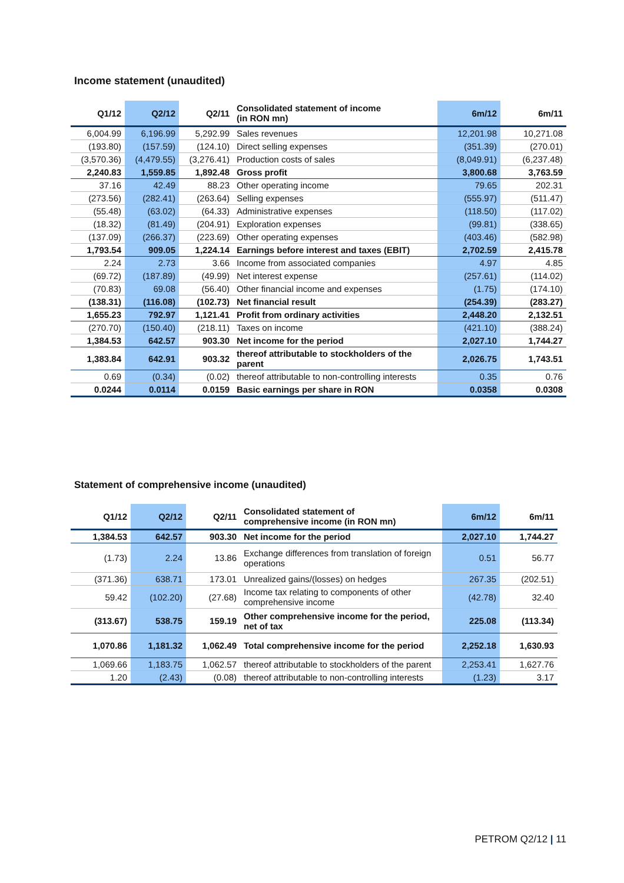Income statement (unaudited)
| Q1/12 | Q2/12 | Q2/11 | Consolidated statement of income (in RON mn) | 6m/12 | 6m/11 |
| --- | --- | --- | --- | --- | --- |
| 6,004.99 | 6,196.99 | 5,292.99 | Sales revenues | 12,201.98 | 10,271.08 |
| (193.80) | (157.59) | (124.10) | Direct selling expenses | (351.39) | (270.01) |
| (3,570.36) | (4,479.55) | (3,276.41) | Production costs of sales | (8,049.91) | (6,237.48) |
| 2,240.83 | 1,559.85 | 1,892.48 | Gross profit | 3,800.68 | 3,763.59 |
| 37.16 | 42.49 | 88.23 | Other operating income | 79.65 | 202.31 |
| (273.56) | (282.41) | (263.64) | Selling expenses | (555.97) | (511.47) |
| (55.48) | (63.02) | (64.33) | Administrative expenses | (118.50) | (117.02) |
| (18.32) | (81.49) | (204.91) | Exploration expenses | (99.81) | (338.65) |
| (137.09) | (266.37) | (223.69) | Other operating expenses | (403.46) | (582.98) |
| 1,793.54 | 909.05 | 1,224.14 | Earnings before interest and taxes (EBIT) | 2,702.59 | 2,415.78 |
| 2.24 | 2.73 | 3.66 | Income from associated companies | 4.97 | 4.85 |
| (69.72) | (187.89) | (49.99) | Net interest expense | (257.61) | (114.02) |
| (70.83) | 69.08 | (56.40) | Other financial income and expenses | (1.75) | (174.10) |
| (138.31) | (116.08) | (102.73) | Net financial result | (254.39) | (283.27) |
| 1,655.23 | 792.97 | 1,121.41 | Profit from ordinary activities | 2,448.20 | 2,132.51 |
| (270.70) | (150.40) | (218.11) | Taxes on income | (421.10) | (388.24) |
| 1,384.53 | 642.57 | 903.30 | Net income for the period | 2,027.10 | 1,744.27 |
| 1,383.84 | 642.91 | 903.32 | thereof attributable to stockholders of the parent | 2,026.75 | 1,743.51 |
| 0.69 | (0.34) | (0.02) | thereof attributable to non-controlling interests | 0.35 | 0.76 |
| 0.0244 | 0.0114 | 0.0159 | Basic earnings per share in RON | 0.0358 | 0.0308 |
Statement of comprehensive income (unaudited)
| Q1/12 | Q2/12 | Q2/11 | Consolidated statement of comprehensive income (in RON mn) | 6m/12 | 6m/11 |
| --- | --- | --- | --- | --- | --- |
| 1,384.53 | 642.57 | 903.30 | Net income for the period | 2,027.10 | 1,744.27 |
| (1.73) | 2.24 | 13.86 | Exchange differences from translation of foreign operations | 0.51 | 56.77 |
| (371.36) | 638.71 | 173.01 | Unrealized gains/(losses) on hedges | 267.35 | (202.51) |
| 59.42 | (102.20) | (27.68) | Income tax relating to components of other comprehensive income | (42.78) | 32.40 |
| (313.67) | 538.75 | 159.19 | Other comprehensive income for the period, net of tax | 225.08 | (113.34) |
| 1,070.86 | 1,181.32 | 1,062.49 | Total comprehensive income for the period | 2,252.18 | 1,630.93 |
| 1,069.66 | 1,183.75 | 1,062.57 | thereof attributable to stockholders of the parent | 2,253.41 | 1,627.76 |
| 1.20 | (2.43) | (0.08) | thereof attributable to non-controlling interests | (1.23) | 3.17 |
PETROM Q2/12 | 11